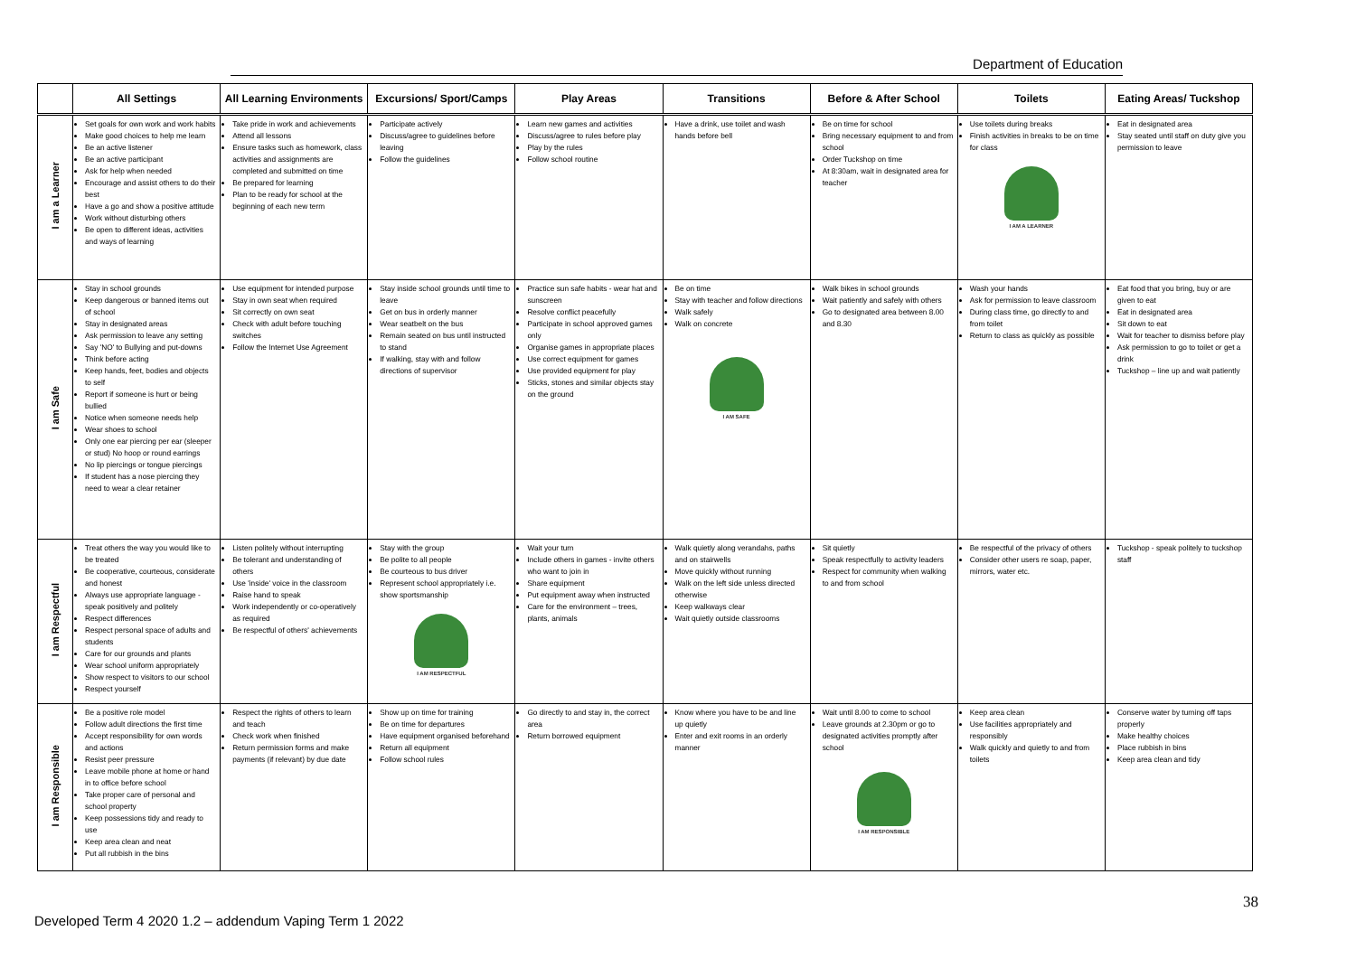Department of Education
| | All Settings | All Learning Environments | Excursions/ Sport/Camps | Play Areas | Transitions | Before & After School | Toilets | Eating Areas/ Tuckshop |
| --- | --- | --- | --- | --- | --- | --- | --- | --- |
| I am a Learner | Set goals for own work and work habits Make good choices to help me learn Be an active listener Be an active participant Ask for help when needed Encourage and assist others to do their best Have a go and show a positive attitude Work without disturbing others Be open to different ideas, activities and ways of learning | Take pride in work and achievements Attend all lessons Ensure tasks such as homework, class activities and assignments are completed and submitted on time Be prepared for learning Plan to be ready for school at the beginning of each new term | Participate actively Discuss/agree to guidelines before leaving Follow the guidelines | Learn new games and activities Discuss/agree to rules before play Play by the rules Follow school routine | Have a drink, use toilet and wash hands before bell | Be on time for school Bring necessary equipment to and from school Order Tuckshop on time At 8:30am, wait in designated area for teacher | Use toilets during breaks Finish activities in breaks to be on time for class I AM A LEARNER | Eat in designated area Stay seated until staff on duty give you permission to leave |
| I am Safe | Stay in school grounds Keep dangerous or banned items out of school Stay in designated areas Ask permission to leave any setting Say 'NO' to Bullying and put-downs Think before acting Keep hands, feet, bodies and objects to self Report if someone is hurt or being bullied Notice when someone needs help Wear shoes to school Only one ear piercing per ear (sleeper or stud) No hoop or round earrings No lip piercings or tongue piercings If student has a nose piercing they need to wear a clear retainer | Use equipment for intended purpose Stay in own seat when required Sit correctly on own seat Check with adult before touching switches Follow the Internet Use Agreement | Stay inside school grounds until time to leave Get on bus in orderly manner Wear seatbelt on the bus Remain seated on bus until instructed to stand If walking, stay with and follow directions of supervisor | Practice sun safe habits - wear hat and sunscreen Resolve conflict peacefully Participate in school approved games only Organise games in appropriate places Use correct equipment for games Use provided equipment for play Sticks, stones and similar objects stay on the ground | Be on time Stay with teacher and follow directions Walk safely Walk on concrete I AM SAFE | Walk bikes in school grounds Wait patiently and safely with others Go to designated area between 8.00 and 8.30 | Wash your hands Ask for permission to leave classroom During class time, go directly to and from toilet Return to class as quickly as possible | Eat food that you bring, buy or are given to eat Eat in designated area Sit down to eat Wait for teacher to dismiss before play Ask permission to go to toilet or get a drink Tuckshop – line up and wait patiently |
| I am Respectful | Treat others the way you would like to be treated Be cooperative, courteous, considerate and honest Always use appropriate language - speak positively and politely Respect differences Respect personal space of adults and students Care for our grounds and plants Wear school uniform appropriately Show respect to visitors to our school Respect yourself | Listen politely without interrupting Be tolerant and understanding of others Use 'inside' voice in the classroom Raise hand to speak Work independently or co-operatively as required Be respectful of others' achievements | Stay with the group Be polite to all people Be courteous to bus driver Represent school appropriately i.e. show sportsmanship I AM RESPECTFUL | Wait your turn Include others in games - invite others who want to join in Share equipment Put equipment away when instructed Care for the environment – trees, plants, animals | Walk quietly along verandahs, paths and on stairwells Move quickly without running Walk on the left side unless directed otherwise Keep walkways clear Wait quietly outside classrooms | Sit quietly Speak respectfully to activity leaders Respect for community when walking to and from school | Be respectful of the privacy of others Consider other users re soap, paper, mirrors, water etc. | Tuckshop - speak politely to tuckshop staff |
| I am Responsible | Be a positive role model Follow adult directions the first time Accept responsibility for own words and actions Resist peer pressure Leave mobile phone at home or hand in to office before school Take proper care of personal and school property Keep possessions tidy and ready to use Keep area clean and neat Put all rubbish in the bins | Respect the rights of others to learn and teach Check work when finished Return permission forms and make payments (if relevant) by due date | Show up on time for training Be on time for departures Have equipment organised beforehand Return all equipment Follow school rules | Go directly to and stay in, the correct area Return borrowed equipment | Know where you have to be and line up quietly Enter and exit rooms in an orderly manner | Wait until 8.00 to come to school Leave grounds at 2.30pm or go to designated activities promptly after school I AM RESPONSIBLE | Keep area clean Use facilities appropriately and responsibly Walk quickly and quietly to and from toilets | Conserve water by turning off taps properly Make healthy choices Place rubbish in bins Keep area clean and tidy |
38
Developed Term 4 2020 1.2 – addendum Vaping Term 1 2022